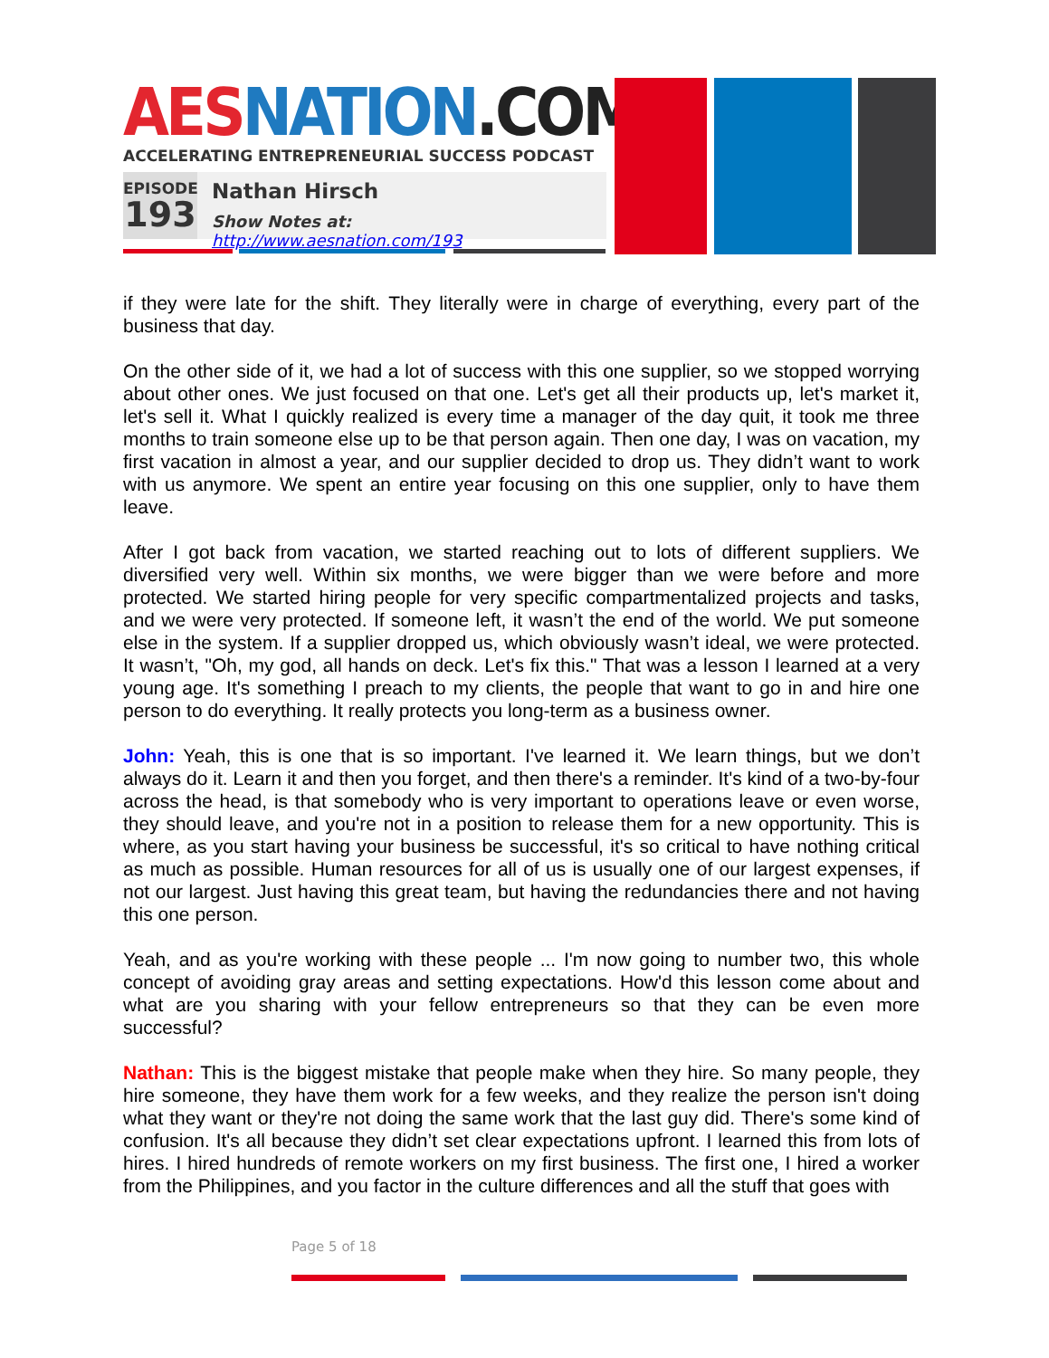AES NATION.COM
ACCELERATING ENTREPRENEURIAL SUCCESS PODCAST
EPISODE
193
Nathan Hirsch
Show Notes at: http://www.aesnation.com/193
if they were late for the shift. They literally were in charge of everything, every part of the business that day.
On the other side of it, we had a lot of success with this one supplier, so we stopped worrying about other ones. We just focused on that one. Let's get all their products up, let's market it, let's sell it. What I quickly realized is every time a manager of the day quit, it took me three months to train someone else up to be that person again. Then one day, I was on vacation, my first vacation in almost a year, and our supplier decided to drop us. They didn’t want to work with us anymore. We spent an entire year focusing on this one supplier, only to have them leave.
After I got back from vacation, we started reaching out to lots of different suppliers. We diversified very well. Within six months, we were bigger than we were before and more protected. We started hiring people for very specific compartmentalized projects and tasks, and we were very protected. If someone left, it wasn’t the end of the world. We put someone else in the system. If a supplier dropped us, which obviously wasn’t ideal, we were protected. It wasn’t, "Oh, my god, all hands on deck. Let's fix this." That was a lesson I learned at a very young age. It's something I preach to my clients, the people that want to go in and hire one person to do everything. It really protects you long-term as a business owner.
John: Yeah, this is one that is so important. I've learned it. We learn things, but we don’t always do it. Learn it and then you forget, and then there's a reminder. It's kind of a two-by-four across the head, is that somebody who is very important to operations leave or even worse, they should leave, and you're not in a position to release them for a new opportunity. This is where, as you start having your business be successful, it's so critical to have nothing critical as much as possible. Human resources for all of us is usually one of our largest expenses, if not our largest. Just having this great team, but having the redundancies there and not having this one person.
Yeah, and as you're working with these people ... I'm now going to number two, this whole concept of avoiding gray areas and setting expectations. How'd this lesson come about and what are you sharing with your fellow entrepreneurs so that they can be even more successful?
Nathan: This is the biggest mistake that people make when they hire. So many people, they hire someone, they have them work for a few weeks, and they realize the person isn't doing what they want or they're not doing the same work that the last guy did. There's some kind of confusion. It's all because they didn’t set clear expectations upfront. I learned this from lots of hires. I hired hundreds of remote workers on my first business. The first one, I hired a worker from the Philippines, and you factor in the culture differences and all the stuff that goes with
Page 5 of 18